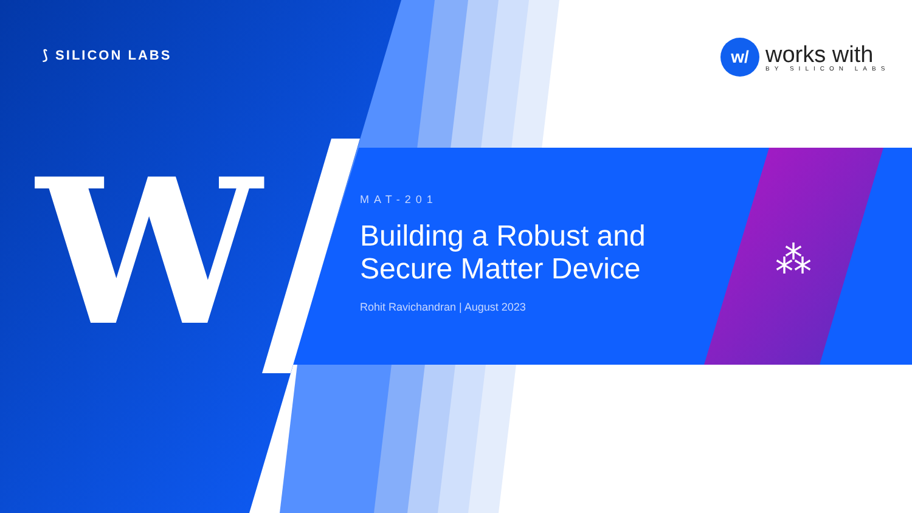⟆ SILICON LABS
w/
works with
BY SILICON LABS
W ⁂
MAT-201
Building a Robust and Secure Matter Device
Rohit Ravichandran | August 2023